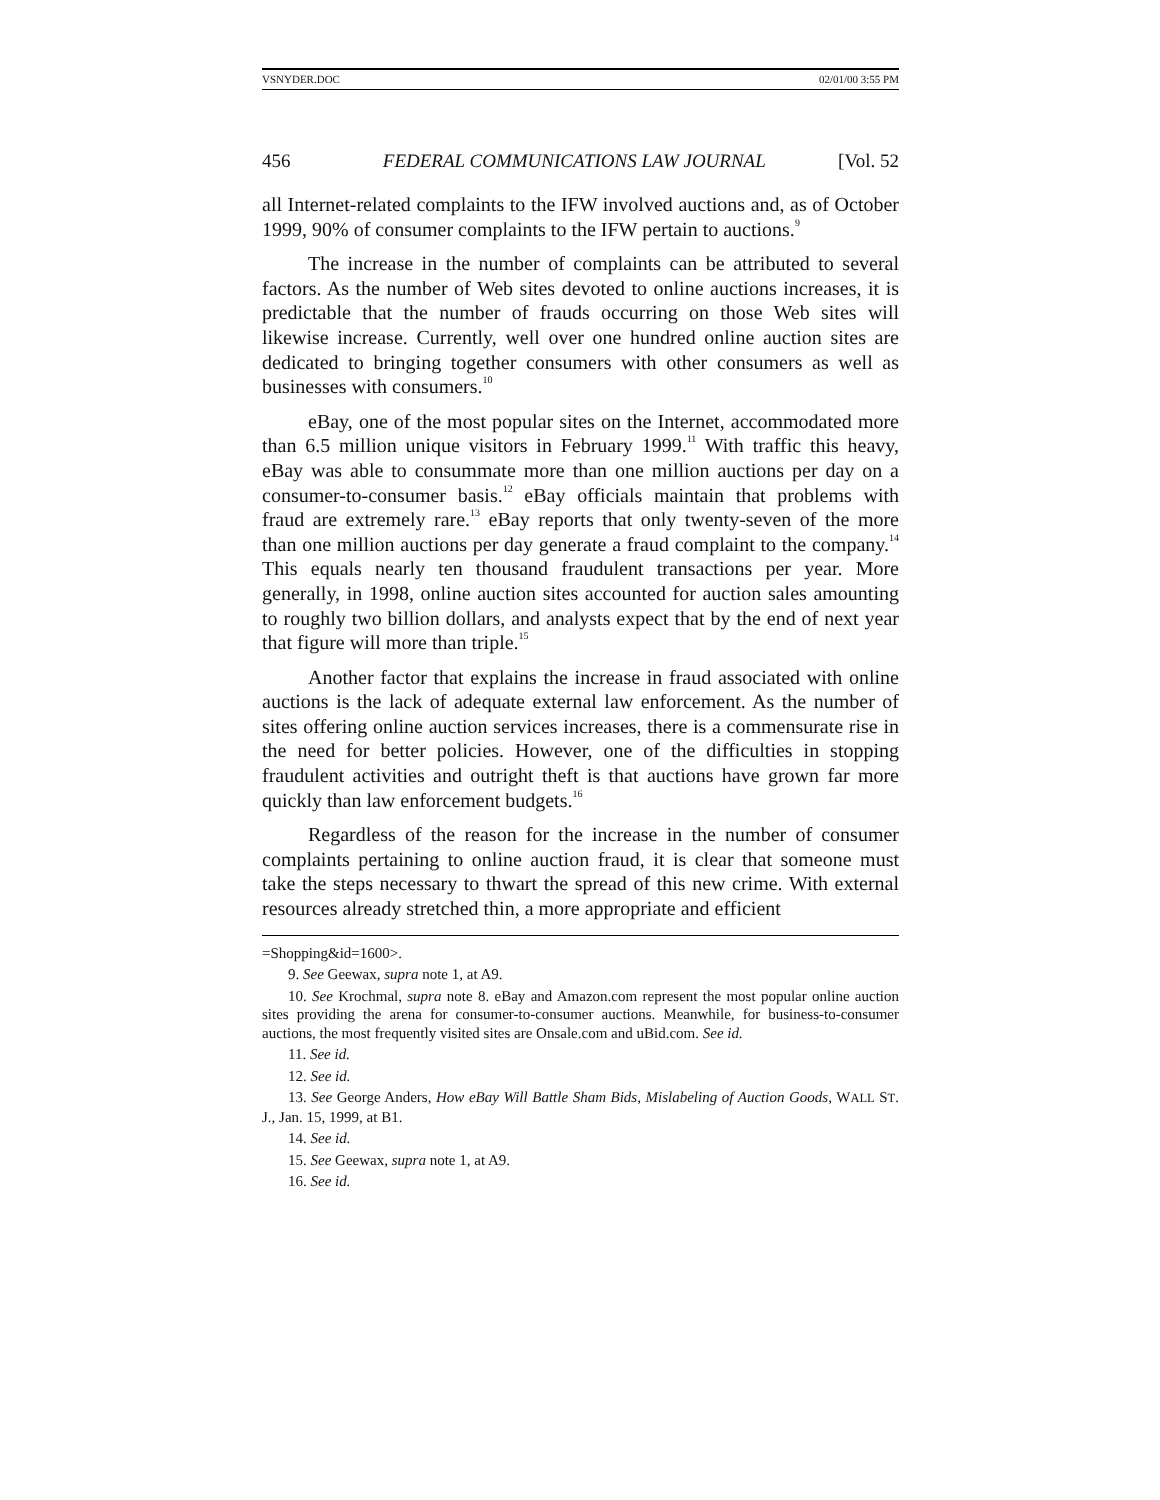VSNYDER.DOC 02/01/00 3:55 PM
456 FEDERAL COMMUNICATIONS LAW JOURNAL [Vol. 52
all Internet-related complaints to the IFW involved auctions and, as of October 1999, 90% of consumer complaints to the IFW pertain to auctions.<sup>9</sup>
The increase in the number of complaints can be attributed to several factors. As the number of Web sites devoted to online auctions increases, it is predictable that the number of frauds occurring on those Web sites will likewise increase. Currently, well over one hundred online auction sites are dedicated to bringing together consumers with other consumers as well as businesses with consumers.<sup>10</sup>
eBay, one of the most popular sites on the Internet, accommodated more than 6.5 million unique visitors in February 1999.<sup>11</sup> With traffic this heavy, eBay was able to consummate more than one million auctions per day on a consumer-to-consumer basis.<sup>12</sup> eBay officials maintain that problems with fraud are extremely rare.<sup>13</sup> eBay reports that only twenty-seven of the more than one million auctions per day generate a fraud complaint to the company.<sup>14</sup> This equals nearly ten thousand fraudulent transactions per year. More generally, in 1998, online auction sites accounted for auction sales amounting to roughly two billion dollars, and analysts expect that by the end of next year that figure will more than triple.<sup>15</sup>
Another factor that explains the increase in fraud associated with online auctions is the lack of adequate external law enforcement. As the number of sites offering online auction services increases, there is a commensurate rise in the need for better policies. However, one of the difficulties in stopping fraudulent activities and outright theft is that auctions have grown far more quickly than law enforcement budgets.<sup>16</sup>
Regardless of the reason for the increase in the number of consumer complaints pertaining to online auction fraud, it is clear that someone must take the steps necessary to thwart the spread of this new crime. With external resources already stretched thin, a more appropriate and efficient
=Shopping&id=1600>.
9. See Geewax, supra note 1, at A9.
10. See Krochmal, supra note 8. eBay and Amazon.com represent the most popular online auction sites providing the arena for consumer-to-consumer auctions. Meanwhile, for business-to-consumer auctions, the most frequently visited sites are Onsale.com and uBid.com. See id.
11. See id.
12. See id.
13. See George Anders, How eBay Will Battle Sham Bids, Mislabeling of Auction Goods, WALL ST. J., Jan. 15, 1999, at B1.
14. See id.
15. See Geewax, supra note 1, at A9.
16. See id.